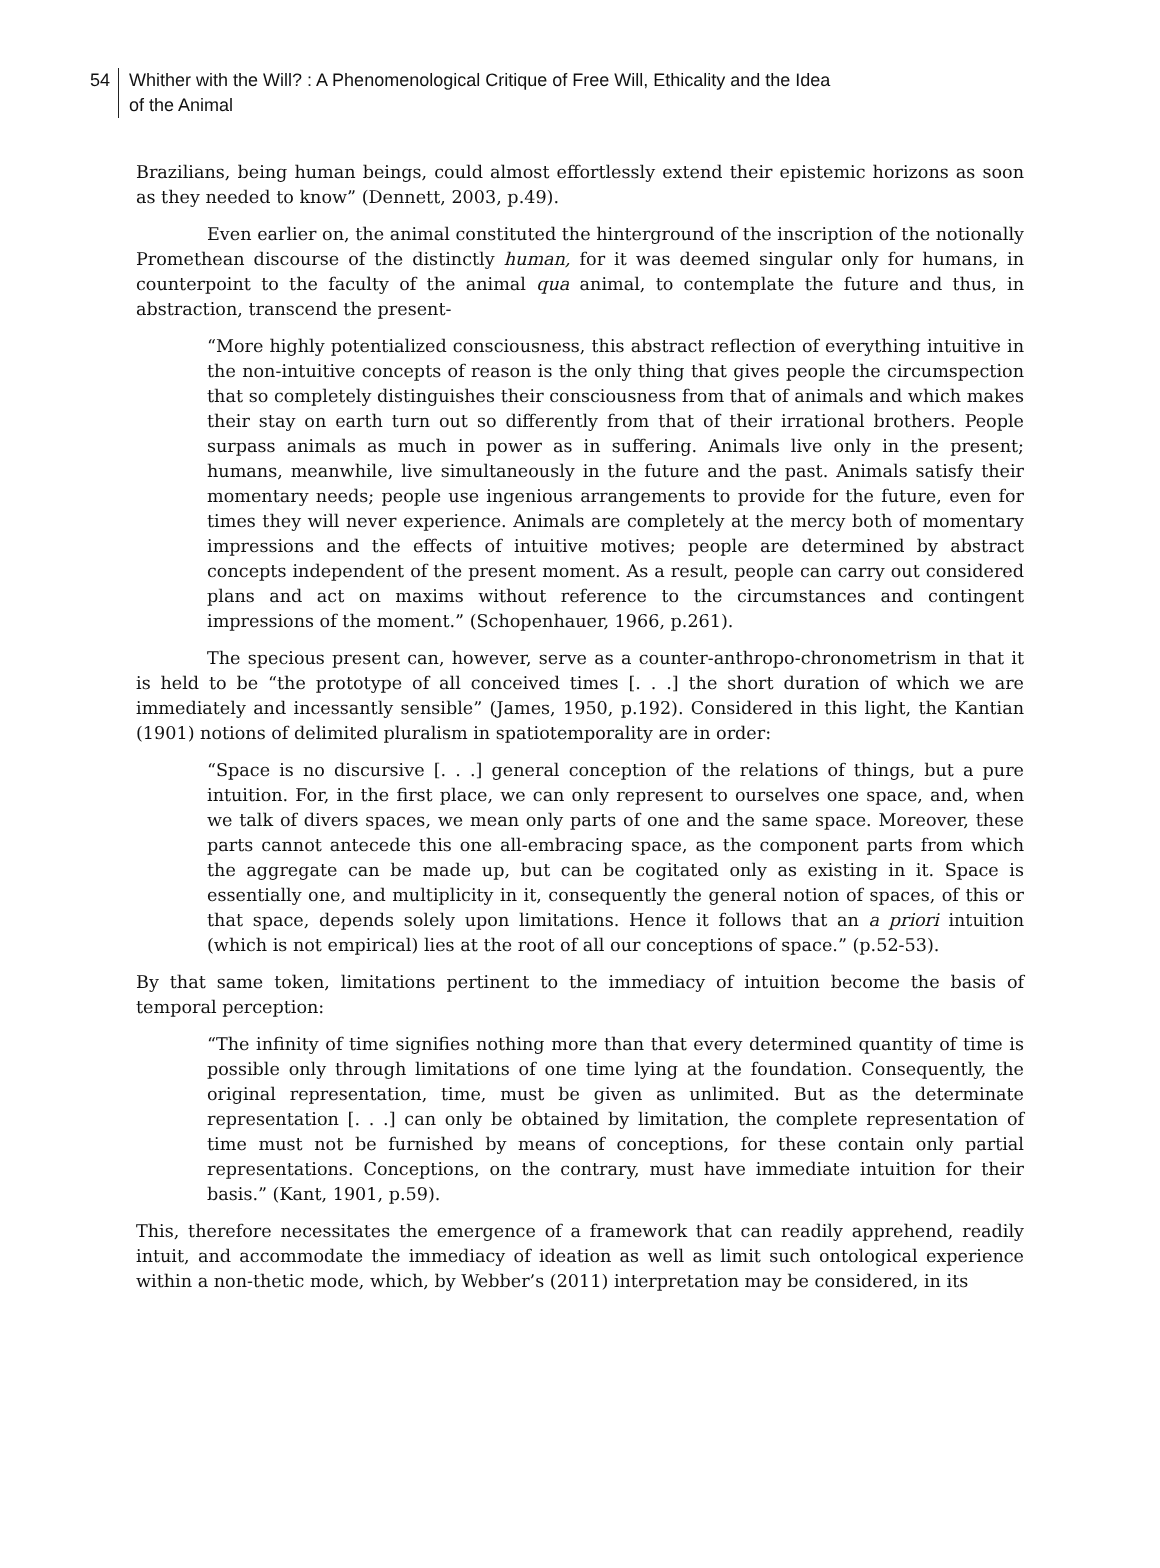54 Whither with the Will? : A Phenomenological Critique of Free Will, Ethicality and the Idea
of the Animal
Brazilians, being human beings, could almost effortlessly extend their epistemic horizons as soon as they needed to know” (Dennett, 2003, p.49).
Even earlier on, the animal constituted the hinterground of the inscription of the notionally Promethean discourse of the distinctly human, for it was deemed singular only for humans, in counterpoint to the faculty of the animal qua animal, to contemplate the future and thus, in abstraction, transcend the present-
“More highly potentialized consciousness, this abstract reflection of everything intuitive in the non-intuitive concepts of reason is the only thing that gives people the circumspection that so completely distinguishes their consciousness from that of animals and which makes their stay on earth turn out so differently from that of their irrational brothers. People surpass animals as much in power as in suffering. Animals live only in the present; humans, meanwhile, live simultaneously in the future and the past. Animals satisfy their momentary needs; people use ingenious arrangements to provide for the future, even for times they will never experience. Animals are completely at the mercy both of momentary impressions and the effects of intuitive motives; people are determined by abstract concepts independent of the present moment. As a result, people can carry out considered plans and act on maxims without reference to the circumstances and contingent impressions of the moment.” (Schopenhauer, 1966, p.261).
The specious present can, however, serve as a counter-anthropo-chronometrism in that it is held to be “the prototype of all conceived times [. . .] the short duration of which we are immediately and incessantly sensible” (James, 1950, p.192). Considered in this light, the Kantian (1901) notions of delimited pluralism in spatiotemporality are in order:
“Space is no discursive [. . .] general conception of the relations of things, but a pure intuition. For, in the first place, we can only represent to ourselves one space, and, when we talk of divers spaces, we mean only parts of one and the same space. Moreover, these parts cannot antecede this one all-embracing space, as the component parts from which the aggregate can be made up, but can be cogitated only as existing in it. Space is essentially one, and multiplicity in it, consequently the general notion of spaces, of this or that space, depends solely upon limitations. Hence it follows that an a priori intuition (which is not empirical) lies at the root of all our conceptions of space.” (p.52-53).
By that same token, limitations pertinent to the immediacy of intuition become the basis of temporal perception:
“The infinity of time signifies nothing more than that every determined quantity of time is possible only through limitations of one time lying at the foundation. Consequently, the original representation, time, must be given as unlimited. But as the determinate representation [. . .] can only be obtained by limitation, the complete representation of time must not be furnished by means of conceptions, for these contain only partial representations. Conceptions, on the contrary, must have immediate intuition for their basis.” (Kant, 1901, p.59).
This, therefore necessitates the emergence of a framework that can readily apprehend, readily intuit, and accommodate the immediacy of ideation as well as limit such ontological experience within a non-thetic mode, which, by Webber’s (2011) interpretation may be considered, in its